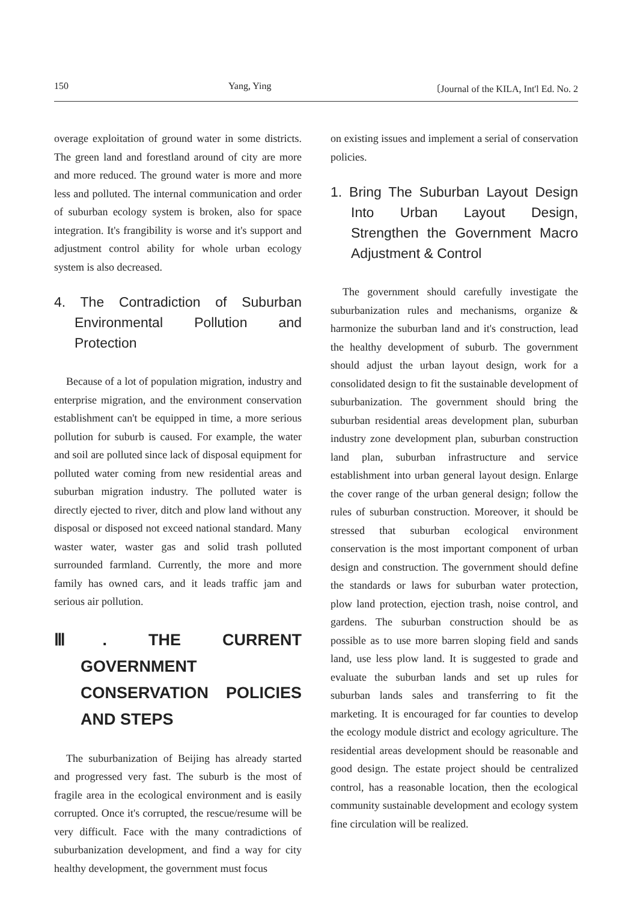150 Yang, Ying 〔Journal of the KILA, Int'l Ed. No. 2
overage exploitation of ground water in some districts. The green land and forestland around of city are more and more reduced. The ground water is more and more less and polluted. The internal communication and order of suburban ecology system is broken, also for space integration. It's frangibility is worse and it's support and adjustment control ability for whole urban ecology system is also decreased.
4. The Contradiction of Suburban Environmental Pollution and Protection
Because of a lot of population migration, industry and enterprise migration, and the environment conservation establishment can't be equipped in time, a more serious pollution for suburb is caused. For example, the water and soil are polluted since lack of disposal equipment for polluted water coming from new residential areas and suburban migration industry. The polluted water is directly ejected to river, ditch and plow land without any disposal or disposed not exceed national standard. Many waster water, waster gas and solid trash polluted surrounded farmland. Currently, the more and more family has owned cars, and it leads traffic jam and serious air pollution.
Ⅲ. THE CURRENT GOVERNMENT CONSERVATION POLICIES AND STEPS
The suburbanization of Beijing has already started and progressed very fast. The suburb is the most of fragile area in the ecological environment and is easily corrupted. Once it's corrupted, the rescue/resume will be very difficult. Face with the many contradictions of suburbanization development, and find a way for city healthy development, the government must focus
on existing issues and implement a serial of conservation policies.
1. Bring The Suburban Layout Design Into Urban Layout Design, Strengthen the Government Macro Adjustment & Control
The government should carefully investigate the suburbanization rules and mechanisms, organize & harmonize the suburban land and it's construction, lead the healthy development of suburb. The government should adjust the urban layout design, work for a consolidated design to fit the sustainable development of suburbanization. The government should bring the suburban residential areas development plan, suburban industry zone development plan, suburban construction land plan, suburban infrastructure and service establishment into urban general layout design. Enlarge the cover range of the urban general design; follow the rules of suburban construction. Moreover, it should be stressed that suburban ecological environment conservation is the most important component of urban design and construction. The government should define the standards or laws for suburban water protection, plow land protection, ejection trash, noise control, and gardens. The suburban construction should be as possible as to use more barren sloping field and sands land, use less plow land. It is suggested to grade and evaluate the suburban lands and set up rules for suburban lands sales and transferring to fit the marketing. It is encouraged for far counties to develop the ecology module district and ecology agriculture. The residential areas development should be reasonable and good design. The estate project should be centralized control, has a reasonable location, then the ecological community sustainable development and ecology system fine circulation will be realized.